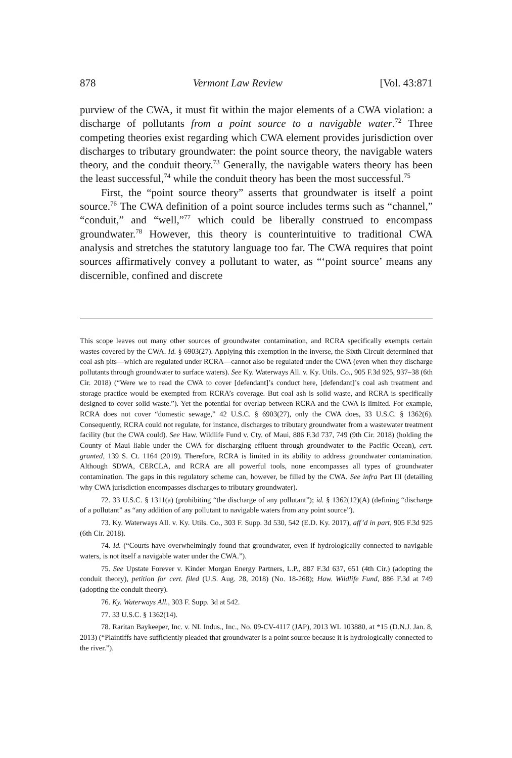878 Vermont Law Review [Vol. 43:871
purview of the CWA, it must fit within the major elements of a CWA violation: a discharge of pollutants from a point source to a navigable water.<sup>72</sup> Three competing theories exist regarding which CWA element provides jurisdiction over discharges to tributary groundwater: the point source theory, the navigable waters theory, and the conduit theory.<sup>73</sup> Generally, the navigable waters theory has been the least successful,<sup>74</sup> while the conduit theory has been the most successful.<sup>75</sup>
First, the “point source theory” asserts that groundwater is itself a point source.<sup>76</sup> The CWA definition of a point source includes terms such as “channel,” “conduit,” and “well,”<sup>77</sup> which could be liberally construed to encompass groundwater.<sup>78</sup> However, this theory is counterintuitive to traditional CWA analysis and stretches the statutory language too far. The CWA requires that point sources affirmatively convey a pollutant to water, as “‘point source’ means any discernible, confined and discrete
This scope leaves out many other sources of groundwater contamination, and RCRA specifically exempts certain wastes covered by the CWA. Id. § 6903(27). Applying this exemption in the inverse, the Sixth Circuit determined that coal ash pits—which are regulated under RCRA—cannot also be regulated under the CWA (even when they discharge pollutants through groundwater to surface waters). See Ky. Waterways All. v. Ky. Utils. Co., 905 F.3d 925, 937–38 (6th Cir. 2018) (“Were we to read the CWA to cover [defendant]’s conduct here, [defendant]’s coal ash treatment and storage practice would be exempted from RCRA’s coverage. But coal ash is solid waste, and RCRA is specifically designed to cover solid waste.”). Yet the potential for overlap between RCRA and the CWA is limited. For example, RCRA does not cover “domestic sewage,” 42 U.S.C. § 6903(27), only the CWA does, 33 U.S.C. § 1362(6). Consequently, RCRA could not regulate, for instance, discharges to tributary groundwater from a wastewater treatment facility (but the CWA could). See Haw. Wildlife Fund v. Cty. of Maui, 886 F.3d 737, 749 (9th Cir. 2018) (holding the County of Maui liable under the CWA for discharging effluent through groundwater to the Pacific Ocean), cert. granted, 139 S. Ct. 1164 (2019). Therefore, RCRA is limited in its ability to address groundwater contamination. Although SDWA, CERCLA, and RCRA are all powerful tools, none encompasses all types of groundwater contamination. The gaps in this regulatory scheme can, however, be filled by the CWA. See infra Part III (detailing why CWA jurisdiction encompasses discharges to tributary groundwater).
72. 33 U.S.C. § 1311(a) (prohibiting “the discharge of any pollutant”); id. § 1362(12)(A) (defining “discharge of a pollutant” as “any addition of any pollutant to navigable waters from any point source”).
73. Ky. Waterways All. v. Ky. Utils. Co., 303 F. Supp. 3d 530, 542 (E.D. Ky. 2017), aff’d in part, 905 F.3d 925 (6th Cir. 2018).
74. Id. (“Courts have overwhelmingly found that groundwater, even if hydrologically connected to navigable waters, is not itself a navigable water under the CWA.”).
75. See Upstate Forever v. Kinder Morgan Energy Partners, L.P., 887 F.3d 637, 651 (4th Cir.) (adopting the conduit theory), petition for cert. filed (U.S. Aug. 28, 2018) (No. 18-268); Haw. Wildlife Fund, 886 F.3d at 749 (adopting the conduit theory).
76. Ky. Waterways All., 303 F. Supp. 3d at 542.
77. 33 U.S.C. § 1362(14).
78. Raritan Baykeeper, Inc. v. NL Indus., Inc., No. 09-CV-4117 (JAP), 2013 WL 103880, at *15 (D.N.J. Jan. 8, 2013) (“Plaintiffs have sufficiently pleaded that groundwater is a point source because it is hydrologically connected to the river.”).